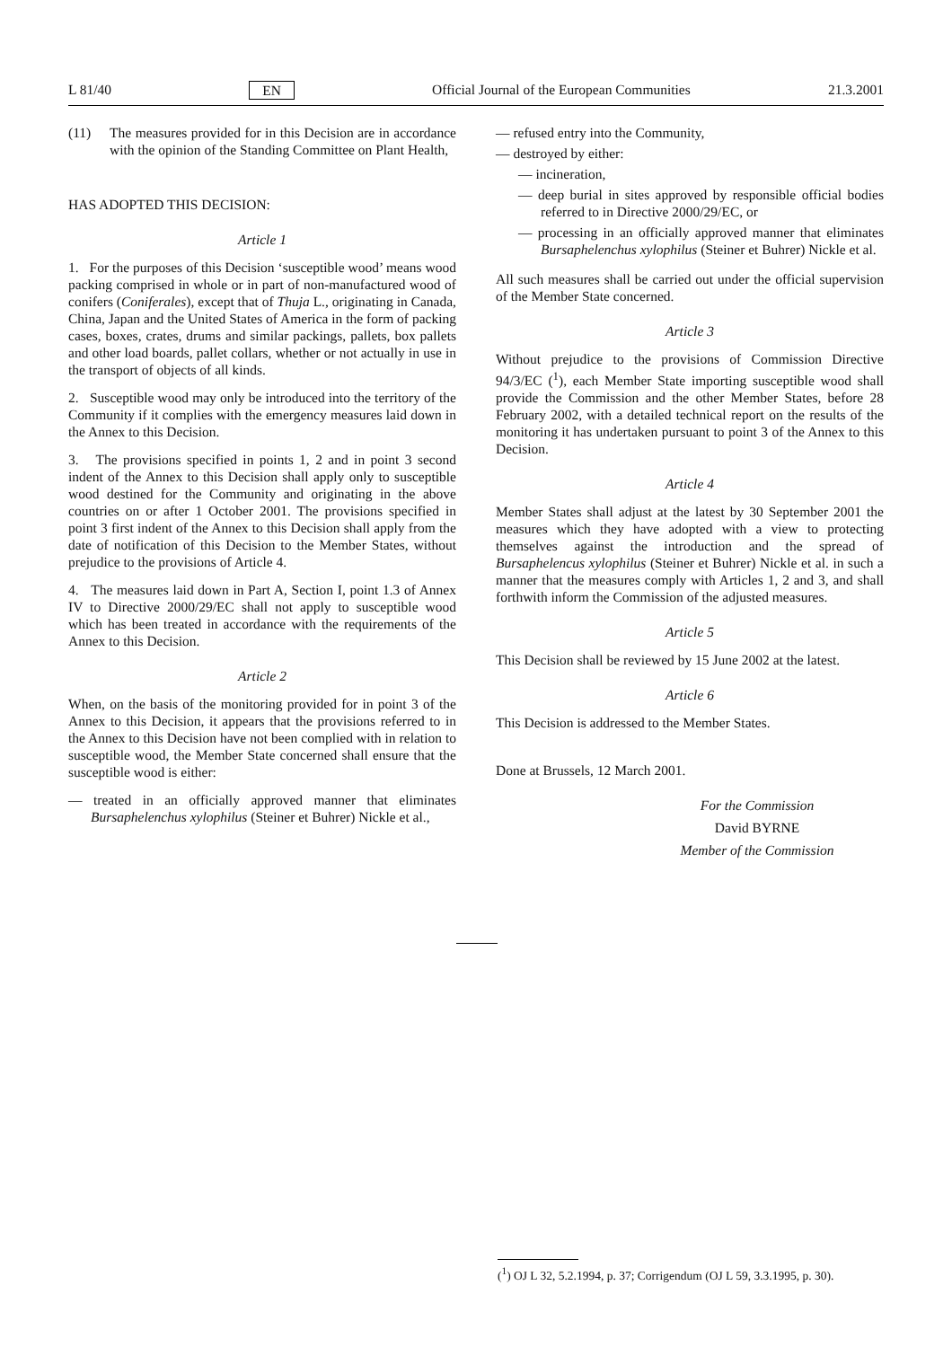L 81/40 EN Official Journal of the European Communities 21.3.2001
(11) The measures provided for in this Decision are in accordance with the opinion of the Standing Committee on Plant Health,
HAS ADOPTED THIS DECISION:
Article 1
1. For the purposes of this Decision ‘susceptible wood’ means wood packing comprised in whole or in part of non-manufactured wood of conifers (Coniferales), except that of Thuja L., originating in Canada, China, Japan and the United States of America in the form of packing cases, boxes, crates, drums and similar packings, pallets, box pallets and other load boards, pallet collars, whether or not actually in use in the transport of objects of all kinds.
2. Susceptible wood may only be introduced into the territory of the Community if it complies with the emergency measures laid down in the Annex to this Decision.
3. The provisions specified in points 1, 2 and in point 3 second indent of the Annex to this Decision shall apply only to susceptible wood destined for the Community and originating in the above countries on or after 1 October 2001. The provisions specified in point 3 first indent of the Annex to this Decision shall apply from the date of notification of this Decision to the Member States, without prejudice to the provisions of Article 4.
4. The measures laid down in Part A, Section I, point 1.3 of Annex IV to Directive 2000/29/EC shall not apply to susceptible wood which has been treated in accordance with the requirements of the Annex to this Decision.
Article 2
When, on the basis of the monitoring provided for in point 3 of the Annex to this Decision, it appears that the provisions referred to in the Annex to this Decision have not been complied with in relation to susceptible wood, the Member State concerned shall ensure that the susceptible wood is either:
— treated in an officially approved manner that eliminates Bursaphelenchus xylophilus (Steiner et Buhrer) Nickle et al.,
— refused entry into the Community,
— destroyed by either:
— incineration,
— deep burial in sites approved by responsible official bodies referred to in Directive 2000/29/EC, or
— processing in an officially approved manner that eliminates Bursaphelenchus xylophilus (Steiner et Buhrer) Nickle et al.
All such measures shall be carried out under the official supervision of the Member State concerned.
Article 3
Without prejudice to the provisions of Commission Directive 94/3/EC (<sup>1</sup>), each Member State importing susceptible wood shall provide the Commission and the other Member States, before 28 February 2002, with a detailed technical report on the results of the monitoring it has undertaken pursuant to point 3 of the Annex to this Decision.
Article 4
Member States shall adjust at the latest by 30 September 2001 the measures which they have adopted with a view to protecting themselves against the introduction and the spread of Bursaphelencus xylophilus (Steiner et Buhrer) Nickle et al. in such a manner that the measures comply with Articles 1, 2 and 3, and shall forthwith inform the Commission of the adjusted measures.
Article 5
This Decision shall be reviewed by 15 June 2002 at the latest.
Article 6
This Decision is addressed to the Member States.
Done at Brussels, 12 March 2001.
For the Commission
David BYRNE
Member of the Commission
(<sup>1</sup>) OJ L 32, 5.2.1994, p. 37; Corrigendum (OJ L 59, 3.3.1995, p. 30).